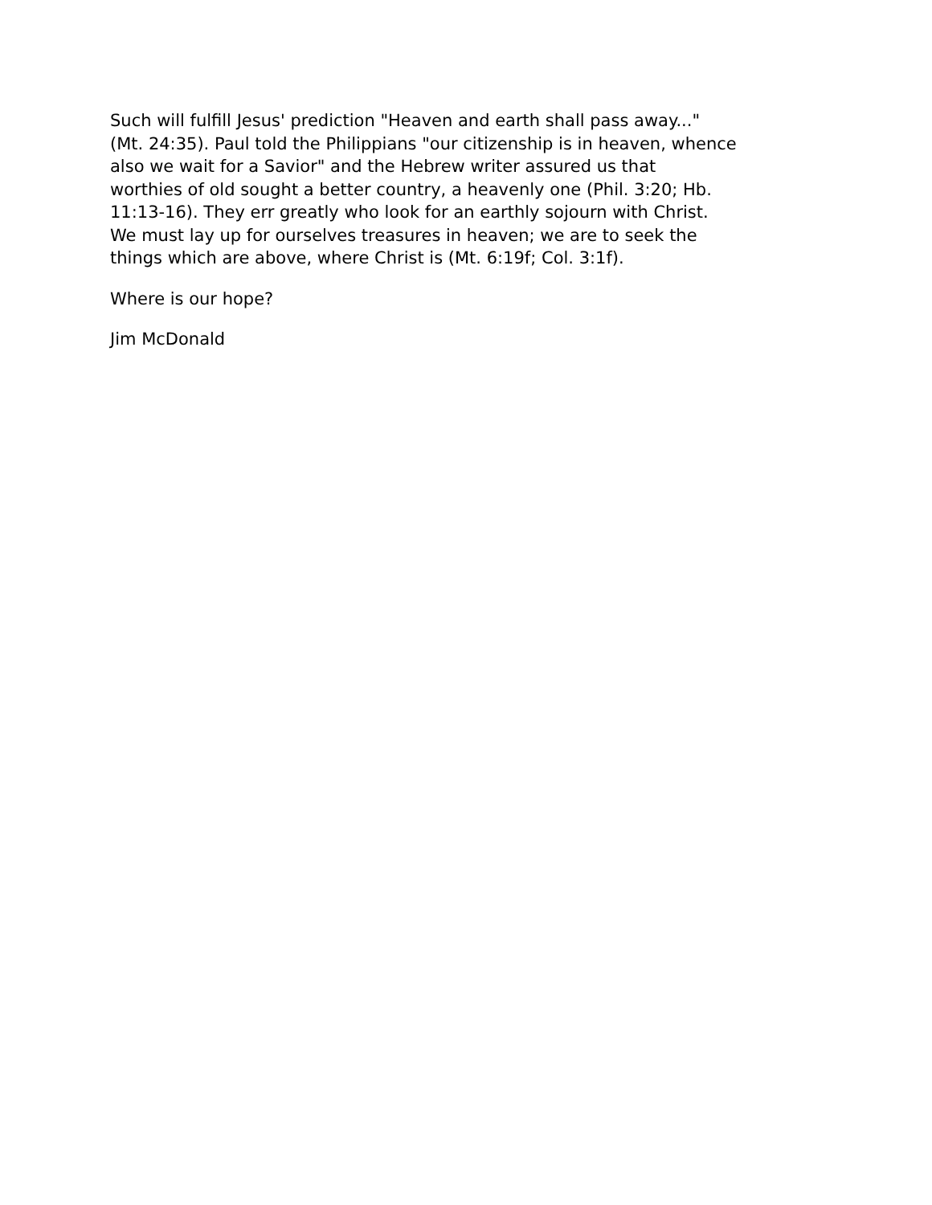Such will fulfill Jesus' prediction "Heaven and earth shall pass away..."
(Mt. 24:35). Paul told the Philippians "our citizenship is in heaven, whence
also we wait for a Savior" and the Hebrew writer assured us that
worthies of old sought a better country, a heavenly one (Phil. 3:20; Hb.
11:13-16). They err greatly who look for an earthly sojourn with Christ.
We must lay up for ourselves treasures in heaven; we are to seek the
things which are above, where Christ is (Mt. 6:19f; Col. 3:1f).
Where is our hope?
Jim McDonald